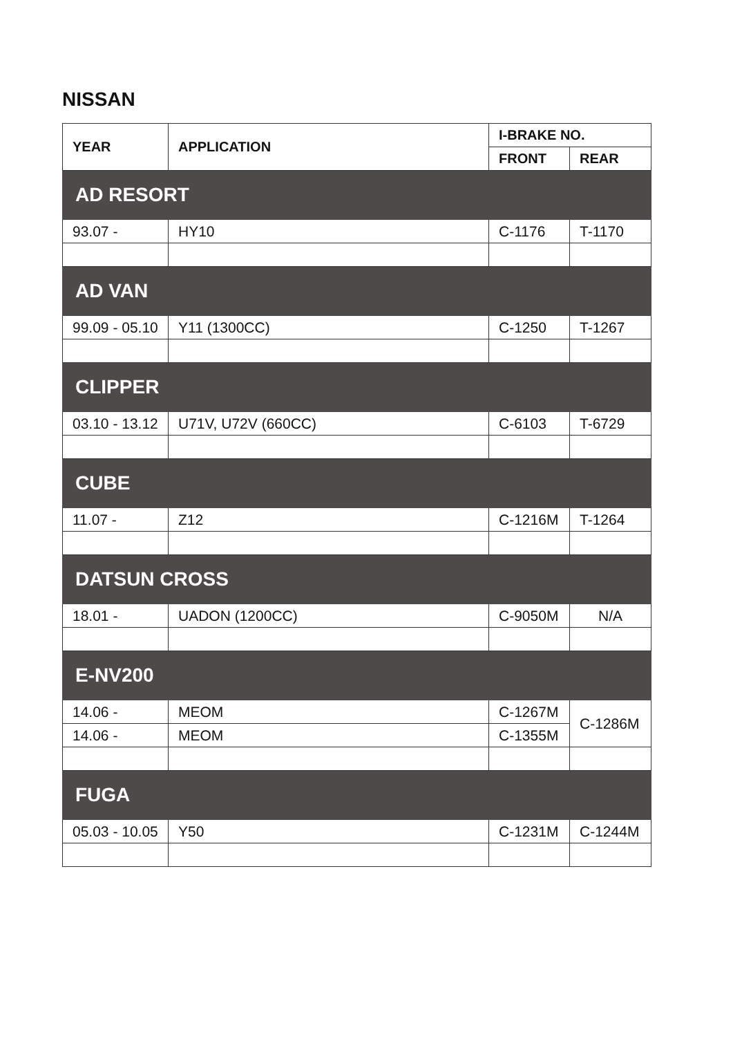NISSAN
| YEAR | APPLICATION | I-BRAKE NO. | |
| --- | --- | --- | --- |
| | | FRONT | REAR |
| AD RESORT | | | |
| 93.07 - | HY10 | C-1176 | T-1170 |
| AD VAN | | | |
| 99.09 - 05.10 | Y11 (1300CC) | C-1250 | T-1267 |
| CLIPPER | | | |
| 03.10 - 13.12 | U71V, U72V (660CC) | C-6103 | T-6729 |
| CUBE | | | |
| 11.07 - | Z12 | C-1216M | T-1264 |
| DATSUN CROSS | | | |
| 18.01 - | UADON (1200CC) | C-9050M | N/A |
| E-NV200 | | | |
| 14.06 - | MEOM | C-1267M | C-1286M |
| 14.06 - | MEOM | C-1355M | |
| FUGA | | | |
| 05.03 - 10.05 | Y50 | C-1231M | C-1244M |